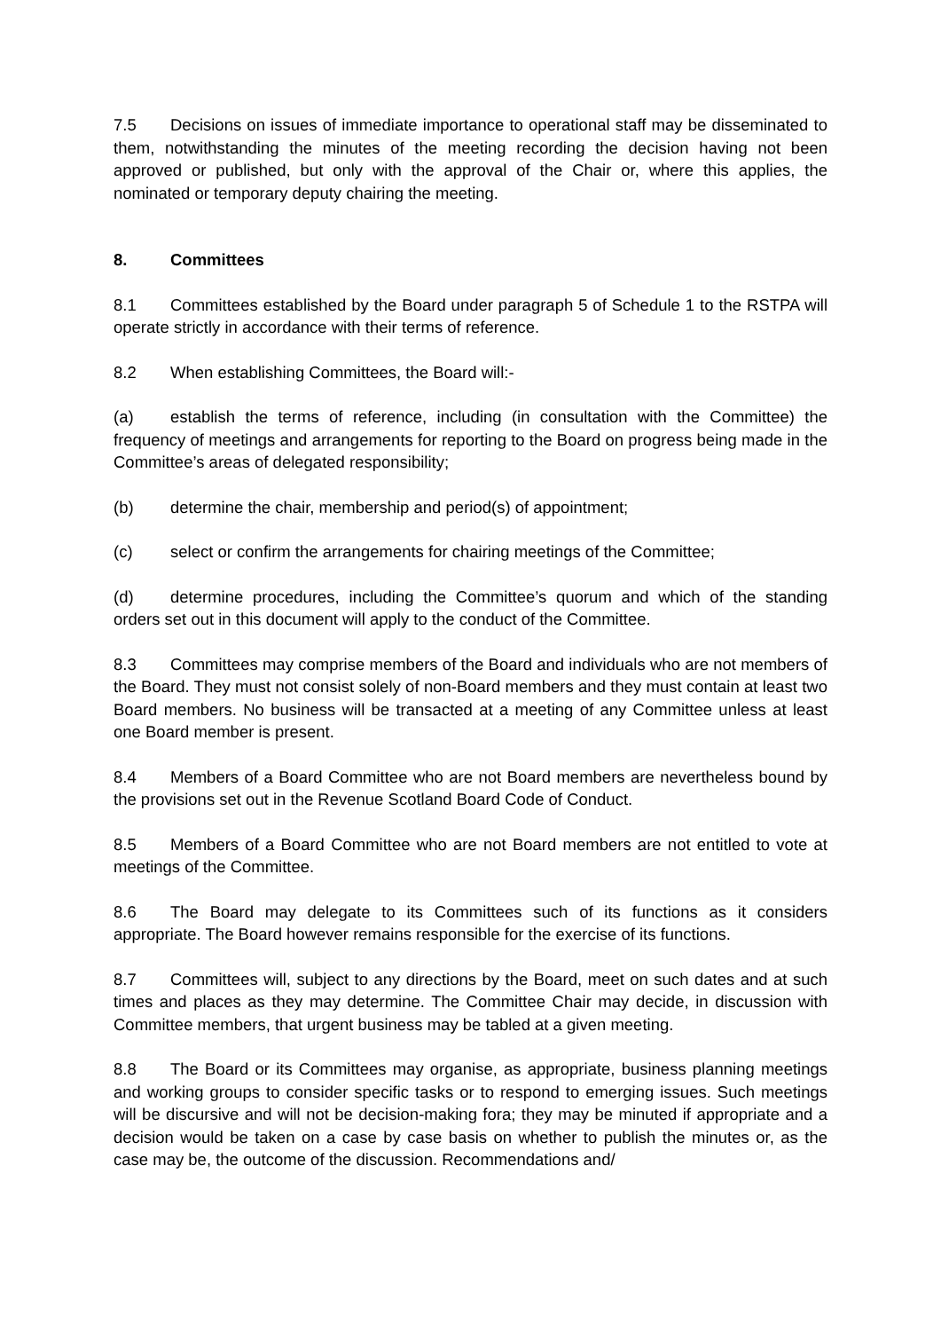7.5 Decisions on issues of immediate importance to operational staff may be disseminated to them, notwithstanding the minutes of the meeting recording the decision having not been approved or published, but only with the approval of the Chair or, where this applies, the nominated or temporary deputy chairing the meeting.
8. Committees
8.1 Committees established by the Board under paragraph 5 of Schedule 1 to the RSTPA will operate strictly in accordance with their terms of reference.
8.2 When establishing Committees, the Board will:-
(a) establish the terms of reference, including (in consultation with the Committee) the frequency of meetings and arrangements for reporting to the Board on progress being made in the Committee’s areas of delegated responsibility;
(b) determine the chair, membership and period(s) of appointment;
(c) select or confirm the arrangements for chairing meetings of the Committee;
(d) determine procedures, including the Committee’s quorum and which of the standing orders set out in this document will apply to the conduct of the Committee.
8.3 Committees may comprise members of the Board and individuals who are not members of the Board. They must not consist solely of non-Board members and they must contain at least two Board members. No business will be transacted at a meeting of any Committee unless at least one Board member is present.
8.4 Members of a Board Committee who are not Board members are nevertheless bound by the provisions set out in the Revenue Scotland Board Code of Conduct.
8.5 Members of a Board Committee who are not Board members are not entitled to vote at meetings of the Committee.
8.6 The Board may delegate to its Committees such of its functions as it considers appropriate. The Board however remains responsible for the exercise of its functions.
8.7 Committees will, subject to any directions by the Board, meet on such dates and at such times and places as they may determine. The Committee Chair may decide, in discussion with Committee members, that urgent business may be tabled at a given meeting.
8.8 The Board or its Committees may organise, as appropriate, business planning meetings and working groups to consider specific tasks or to respond to emerging issues. Such meetings will be discursive and will not be decision-making fora; they may be minuted if appropriate and a decision would be taken on a case by case basis on whether to publish the minutes or, as the case may be, the outcome of the discussion. Recommendations and/